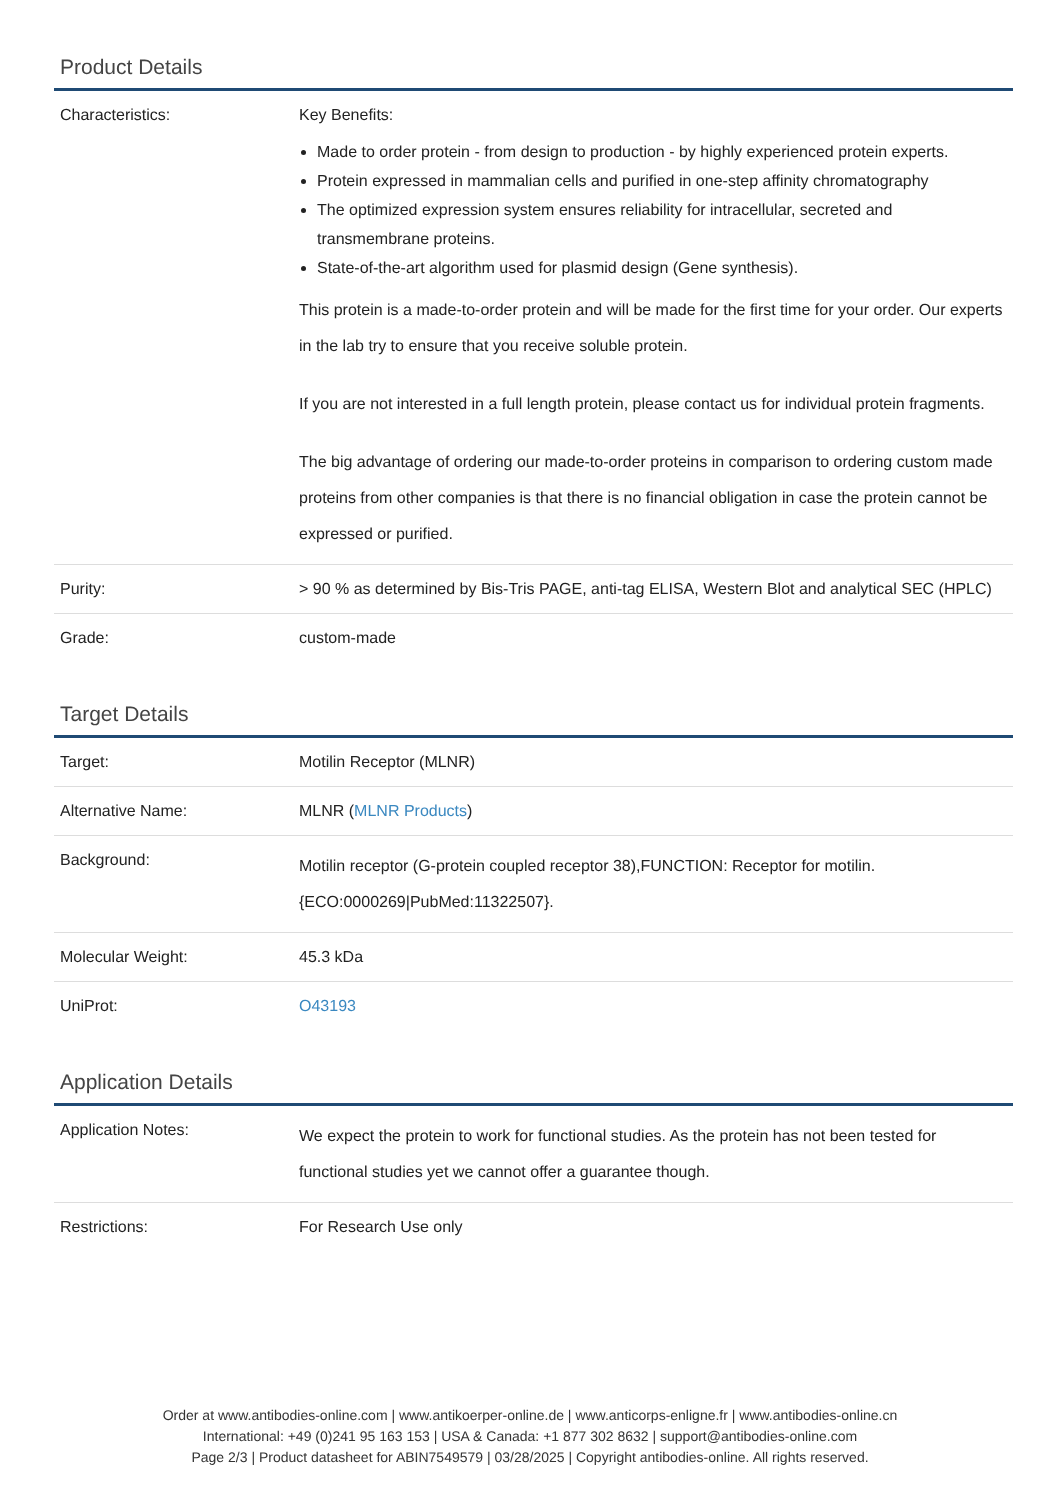Product Details
| Characteristics: | Key Benefits: Made to order protein - from design to production - by highly experienced protein experts. Protein expressed in mammalian cells and purified in one-step affinity chromatography The optimized expression system ensures reliability for intracellular, secreted and transmembrane proteins. State-of-the-art algorithm used for plasmid design (Gene synthesis). This protein is a made-to-order protein and will be made for the first time for your order. Our experts in the lab try to ensure that you receive soluble protein. If you are not interested in a full length protein, please contact us for individual protein fragments. The big advantage of ordering our made-to-order proteins in comparison to ordering custom made proteins from other companies is that there is no financial obligation in case the protein cannot be expressed or purified. |
| Purity: | > 90 % as determined by Bis-Tris PAGE, anti-tag ELISA, Western Blot and analytical SEC (HPLC) |
| Grade: | custom-made |
Target Details
| Target: | Motilin Receptor (MLNR) |
| Alternative Name: | MLNR ( MLNR Products ) |
| Background: | Motilin receptor (G-protein coupled receptor 38),FUNCTION: Receptor for motilin. {ECO:0000269/PubMed:11322507}. |
| Molecular Weight: | 45.3 kDa |
| UniProt: | O43193 |
Application Details
| Application Notes: | We expect the protein to work for functional studies. As the protein has not been tested for functional studies yet we cannot offer a guarantee though. |
| Restrictions: | For Research Use only |
Order at www.antibodies-online.com | www.antikoerper-online.de | www.anticorps-enligne.fr | www.antibodies-online.cn
International: +49 (0)241 95 163 153 | USA & Canada: +1 877 302 8632 | support@antibodies-online.com
Page 2/3 | Product datasheet for ABIN7549579 | 03/28/2025 | Copyright antibodies-online. All rights reserved.